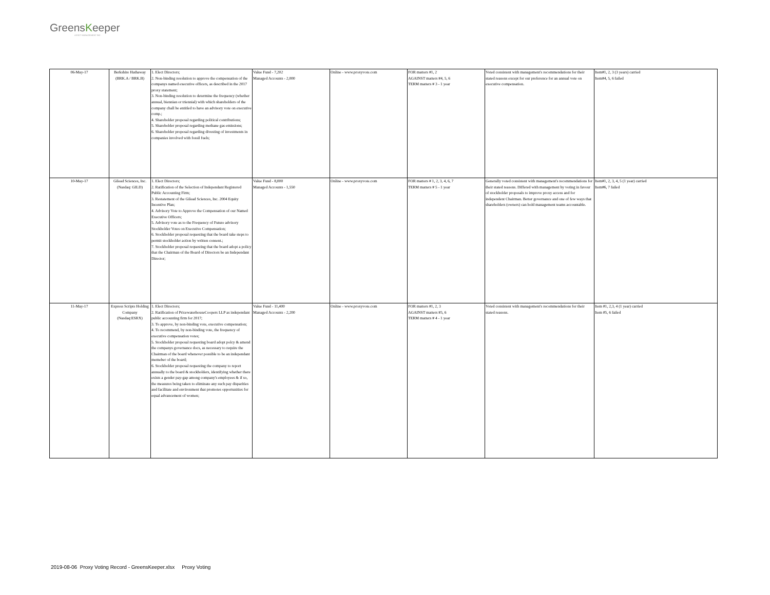GreensKeeper
ASSET MANAGEMENT INC.
| 06-May-17 | Berkshire Hathaway (BRK.A / BRK.B) | 1. Elect Directors; 2. Non-binding resolution to approve the compensation of the companys named executive officers, as described in the 2017 proxy statement; 3. Non-binding resolution to determine the frequency (whether annual, biennian or triennial) with which shareholders of the company chall be entitled to have an advisory vote on executive comp.; 4. Shareholder proposal regarding political contributions; 5. Shareholder proposal regarding methane gas emissions; 6. Shareholder proposal regarding divesting of investments in companies involved with fossil fuels; | Value Fund - 7,202 Managed Accounts - 2,000 | Online - www.proxyvote.com | FOR matters #1, 2 AGAINST matters #4, 5, 6 TERM matters # 3 - 1 year | Voted consistent with management's recommendations for their stated reasons except for our preference for an annual vote on executive compensation. | Item#1, 2, 3 (3 years) carried Item#4, 5, 6 failed |
| 10-May-17 | Gilead Sciences, Inc. (Nasdaq: GILD) | 1. Elect Directors; 2. Ratification of the Selection of Independant Registered Public Accounting Firm; 3. Restatement of the Gilead Sciences, Inc. 2004 Equity Incentive Plan; 4. Advisory Vote to Approve the Compensation of our Named Executive Officers; 5. Advisory vote as to the Frequency of Future advisory Stockholder Votes on Executive Compensation; 6. Stockholder proposal requesting that the board take steps to permit stockholder action by written consent.; 7. Stockholder proposal requesting that the board adopt a policy that the Chairman of the Board of Directors be an Independant Director; | Value Fund - 8,000 Managed Accounts - 1,550 | Online - www.proxyvote.com | FOR matters # 1, 2, 3, 4, 6, 7 TERM matters # 5 - 1 year | Generally voted consistent with management's recommendations for their stated reasons. Differed with management by voting in favour of stockholder proposals to improve proxy access and for independent Chairman. Better governance and one of few ways that shareholders (owners) can hold management teams accountable. | Item#1, 2, 3, 4, 5 (1 year) carried Item#6, 7 failed |
| 11-May-17 | Express Scripts Holding Company (Nasdaq:ESRX) | 1. Elect Directors; 2. Ratification of PricewaterhouseCoopers LLP as independant public accounting firm for 2017; 3. To approve, by non-binding vote, executive compensation; 4. To recommend, by non-binding vote, the frequency of executive compensation votes; 5. Stockholder proposal requesting board adopt polcy & amend the companys governance docs, as necessary to require the Chairman of the board whenever possible to be an independant memeber of the board; 6. Stockholder proposal requesting the company to report annually to the board & stockholders, identifying whether there exists a gender pay-gap among company's employees & if so, the measures being taken to eliminate any such pay disparities and facilitate and environment that promotes opportunities for equal advancement of women; | Value Fund - 11,400 Managed Accounts - 2,200 | Online - www.proxyvote.com | FOR matters #1, 2, 3 AGAINST matters #5, 6 TERM matters # 4 - 1 year | Voted consistent with management's recommendations for their stated reasons. | Item #1, 2,3, 4 (1 year) carried Item #5, 6 failed |
2019-08-06 Proxy Voting Record - GreensKeeper.xlsx Proxy Voting